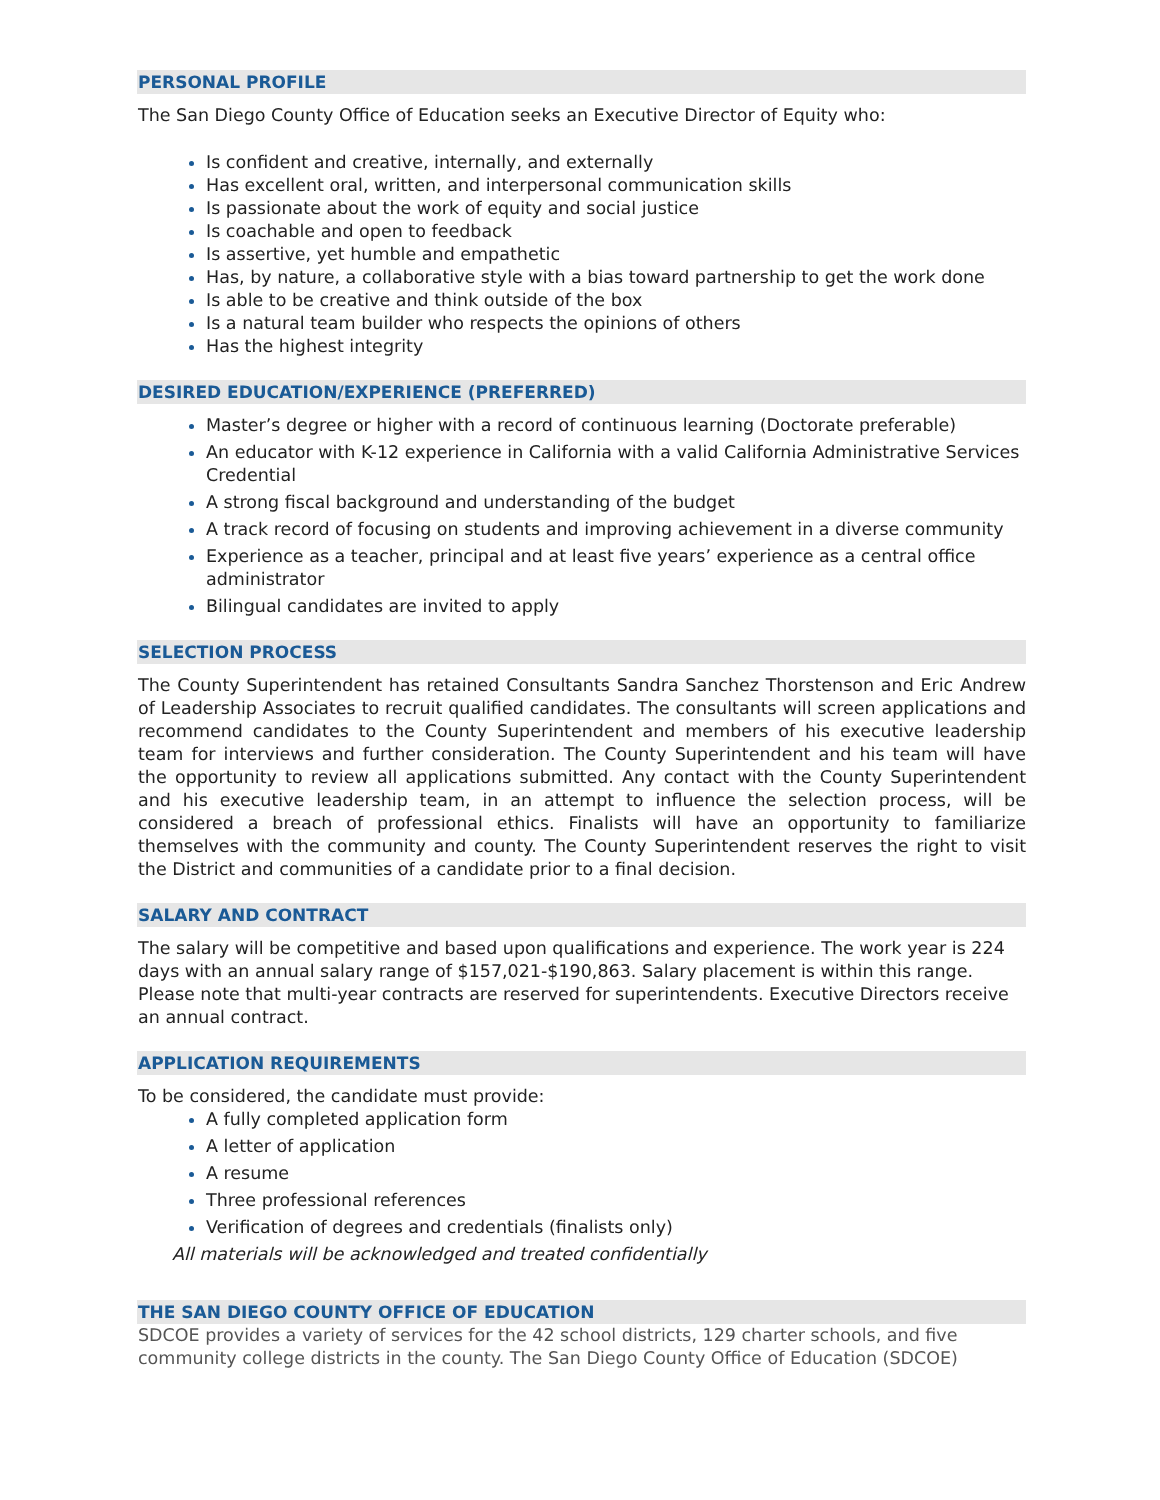PERSONAL PROFILE
The San Diego County Office of Education seeks an Executive Director of Equity who:
Is confident and creative, internally, and externally
Has excellent oral, written, and interpersonal communication skills
Is passionate about the work of equity and social justice
Is coachable and open to feedback
Is assertive, yet humble and empathetic
Has, by nature, a collaborative style with a bias toward partnership to get the work done
Is able to be creative and think outside of the box
Is a natural team builder who respects the opinions of others
Has the highest integrity
DESIRED EDUCATION/EXPERIENCE (PREFERRED)
Master’s degree or higher with a record of continuous learning (Doctorate preferable)
An educator with K-12 experience in California with a valid California Administrative Services Credential
A strong fiscal background and understanding of the budget
A track record of focusing on students and improving achievement in a diverse community
Experience as a teacher, principal and at least five years’ experience as a central office administrator
Bilingual candidates are invited to apply
SELECTION PROCESS
The County Superintendent has retained Consultants Sandra Sanchez Thorstenson and Eric Andrew of Leadership Associates to recruit qualified candidates. The consultants will screen applications and recommend candidates to the County Superintendent and members of his executive leadership team for interviews and further consideration. The County Superintendent and his team will have the opportunity to review all applications submitted. Any contact with the County Superintendent and his executive leadership team, in an attempt to influence the selection process, will be considered a breach of professional ethics. Finalists will have an opportunity to familiarize themselves with the community and county. The County Superintendent reserves the right to visit the District and communities of a candidate prior to a final decision.
SALARY AND CONTRACT
The salary will be competitive and based upon qualifications and experience. The work year is 224 days with an annual salary range of $157,021-$190,863. Salary placement is within this range. Please note that multi-year contracts are reserved for superintendents. Executive Directors receive an annual contract.
APPLICATION REQUIREMENTS
To be considered, the candidate must provide:
A fully completed application form
A letter of application
A resume
Three professional references
Verification of degrees and credentials (finalists only)
All materials will be acknowledged and treated confidentially
THE SAN DIEGO COUNTY OFFICE OF EDUCATION
SDCOE provides a variety of services for the 42 school districts, 129 charter schools, and five community college districts in the county. The San Diego County Office of Education (SDCOE)